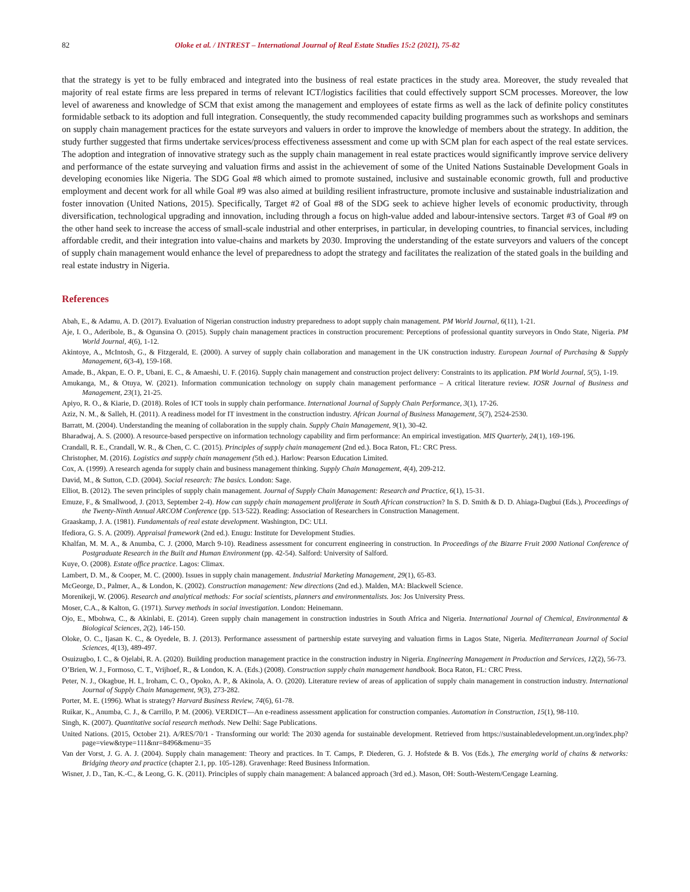82 Oloke et al. / INTREST – International Journal of Real Estate Studies 15:2 (2021), 75-82
that the strategy is yet to be fully embraced and integrated into the business of real estate practices in the study area. Moreover, the study revealed that majority of real estate firms are less prepared in terms of relevant ICT/logistics facilities that could effectively support SCM processes. Moreover, the low level of awareness and knowledge of SCM that exist among the management and employees of estate firms as well as the lack of definite policy constitutes formidable setback to its adoption and full integration. Consequently, the study recommended capacity building programmes such as workshops and seminars on supply chain management practices for the estate surveyors and valuers in order to improve the knowledge of members about the strategy. In addition, the study further suggested that firms undertake services/process effectiveness assessment and come up with SCM plan for each aspect of the real estate services. The adoption and integration of innovative strategy such as the supply chain management in real estate practices would significantly improve service delivery and performance of the estate surveying and valuation firms and assist in the achievement of some of the United Nations Sustainable Development Goals in developing economies like Nigeria. The SDG Goal #8 which aimed to promote sustained, inclusive and sustainable economic growth, full and productive employment and decent work for all while Goal #9 was also aimed at building resilient infrastructure, promote inclusive and sustainable industrialization and foster innovation (United Nations, 2015). Specifically, Target #2 of Goal #8 of the SDG seek to achieve higher levels of economic productivity, through diversification, technological upgrading and innovation, including through a focus on high-value added and labour-intensive sectors. Target #3 of Goal #9 on the other hand seek to increase the access of small-scale industrial and other enterprises, in particular, in developing countries, to financial services, including affordable credit, and their integration into value-chains and markets by 2030. Improving the understanding of the estate surveyors and valuers of the concept of supply chain management would enhance the level of preparedness to adopt the strategy and facilitates the realization of the stated goals in the building and real estate industry in Nigeria.
References
Abah, E., & Adamu, A. D. (2017). Evaluation of Nigerian construction industry preparedness to adopt supply chain management. PM World Journal, 6(11), 1-21.
Aje, I. O., Aderibole, B., & Ogunsina O. (2015). Supply chain management practices in construction procurement: Perceptions of professional quantity surveyors in Ondo State, Nigeria. PM World Journal, 4(6), 1-12.
Akintoye, A., McIntosh, G., & Fitzgerald, E. (2000). A survey of supply chain collaboration and management in the UK construction industry. European Journal of Purchasing & Supply Management, 6(3-4), 159-168.
Amade, B., Akpan, E. O. P., Ubani, E. C., & Amaeshi, U. F. (2016). Supply chain management and construction project delivery: Constraints to its application. PM World Journal, 5(5), 1-19.
Amukanga, M., & Otuya, W. (2021). Information communication technology on supply chain management performance – A critical literature review. IOSR Journal of Business and Management, 23(1), 21-25.
Apiyo, R. O., & Kiarie, D. (2018). Roles of ICT tools in supply chain performance. International Journal of Supply Chain Performance, 3(1), 17-26.
Aziz, N. M., & Salleh, H. (2011). A readiness model for IT investment in the construction industry. African Journal of Business Management, 5(7), 2524-2530.
Barratt, M. (2004). Understanding the meaning of collaboration in the supply chain. Supply Chain Management, 9(1), 30-42.
Bharadwaj, A. S. (2000). A resource-based perspective on information technology capability and firm performance: An empirical investigation. MIS Quarterly, 24(1), 169-196.
Crandall, R. E., Crandall, W. R., & Chen, C. C. (2015). Principles of supply chain management (2nd ed.). Boca Raton, FL: CRC Press.
Christopher, M. (2016). Logistics and supply chain management (5th ed.). Harlow: Pearson Education Limited.
Cox, A. (1999). A research agenda for supply chain and business management thinking. Supply Chain Management, 4(4), 209-212.
David, M., & Sutton, C.D. (2004). Social research: The basics. London: Sage.
Elliot, B. (2012). The seven principles of supply chain management. Journal of Supply Chain Management: Research and Practice, 6(1), 15-31.
Emuze, F., & Smallwood, J. (2013, September 2-4). How can supply chain management proliferate in South African construction? In S. D. Smith & D. D. Ahiaga-Dagbui (Eds.), Proceedings of the Twenty-Ninth Annual ARCOM Conference (pp. 513-522). Reading: Association of Researchers in Construction Management.
Graaskamp, J. A. (1981). Fundamentals of real estate development. Washington, DC: ULI.
Ifediora, G. S. A. (2009). Appraisal framework (2nd ed.). Enugu: Institute for Development Studies.
Khalfan, M. M. A., & Anumba, C. J. (2000, March 9-10). Readiness assessment for concurrent engineering in construction. In Proceedings of the Bizarre Fruit 2000 National Conference of Postgraduate Research in the Built and Human Environment (pp. 42-54). Salford: University of Salford.
Kuye, O. (2008). Estate office practice. Lagos: Climax.
Lambert, D. M., & Cooper, M. C. (2000). Issues in supply chain management. Industrial Marketing Management, 29(1), 65-83.
McGeorge, D., Palmer, A., & London, K. (2002). Construction management: New directions (2nd ed.). Malden, MA: Blackwell Science.
Morenikeji, W. (2006). Research and analytical methods: For social scientists, planners and environmentalists. Jos: Jos University Press.
Moser, C.A., & Kalton, G. (1971). Survey methods in social investigation. London: Heinemann.
Ojo, E., Mbohwa, C., & Akinlabi, E. (2014). Green supply chain management in construction industries in South Africa and Nigeria. International Journal of Chemical, Environmental & Biological Sciences, 2(2), 146-150.
Oloke, O. C., Ijasan K. C., & Oyedele, B. J. (2013). Performance assessment of partnership estate surveying and valuation firms in Lagos State, Nigeria. Mediterranean Journal of Social Sciences, 4(13), 489-497.
Osuizugbo, I. C., & Ojelabi, R. A. (2020). Building production management practice in the construction industry in Nigeria. Engineering Management in Production and Services, 12(2), 56-73.
O’Brien, W. J., Formoso, C. T., Vrijhoef, R., & London, K. A. (Eds.) (2008). Construction supply chain management handbook. Boca Raton, FL: CRC Press.
Peter, N. J., Okagbue, H. I., Iroham, C. O., Opoko, A. P., & Akinola, A. O. (2020). Literature review of areas of application of supply chain management in construction industry. International Journal of Supply Chain Management, 9(3), 273-282.
Porter, M. E. (1996). What is strategy? Harvard Business Review, 74(6), 61-78.
Ruikar, K., Anumba, C. J., & Carrillo, P. M. (2006). VERDICT—An e-readiness assessment application for construction companies. Automation in Construction, 15(1), 98-110.
Singh, K. (2007). Quantitative social research methods. New Delhi: Sage Publications.
United Nations. (2015, October 21). A/RES/70/1 - Transforming our world: The 2030 agenda for sustainable development. Retrieved from https://sustainabledevelopment.un.org/index.php?page=view&type=111&nr=8496&menu=35
Van der Vorst, J. G. A. J. (2004). Supply chain management: Theory and practices. In T. Camps, P. Diederen, G. J. Hofstede & B. Vos (Eds.), The emerging world of chains & networks: Bridging theory and practice (chapter 2.1, pp. 105-128). Gravenhage: Reed Business Information.
Wisner, J. D., Tan, K.-C., & Leong, G. K. (2011). Principles of supply chain management: A balanced approach (3rd ed.). Mason, OH: South-Western/Cengage Learning.